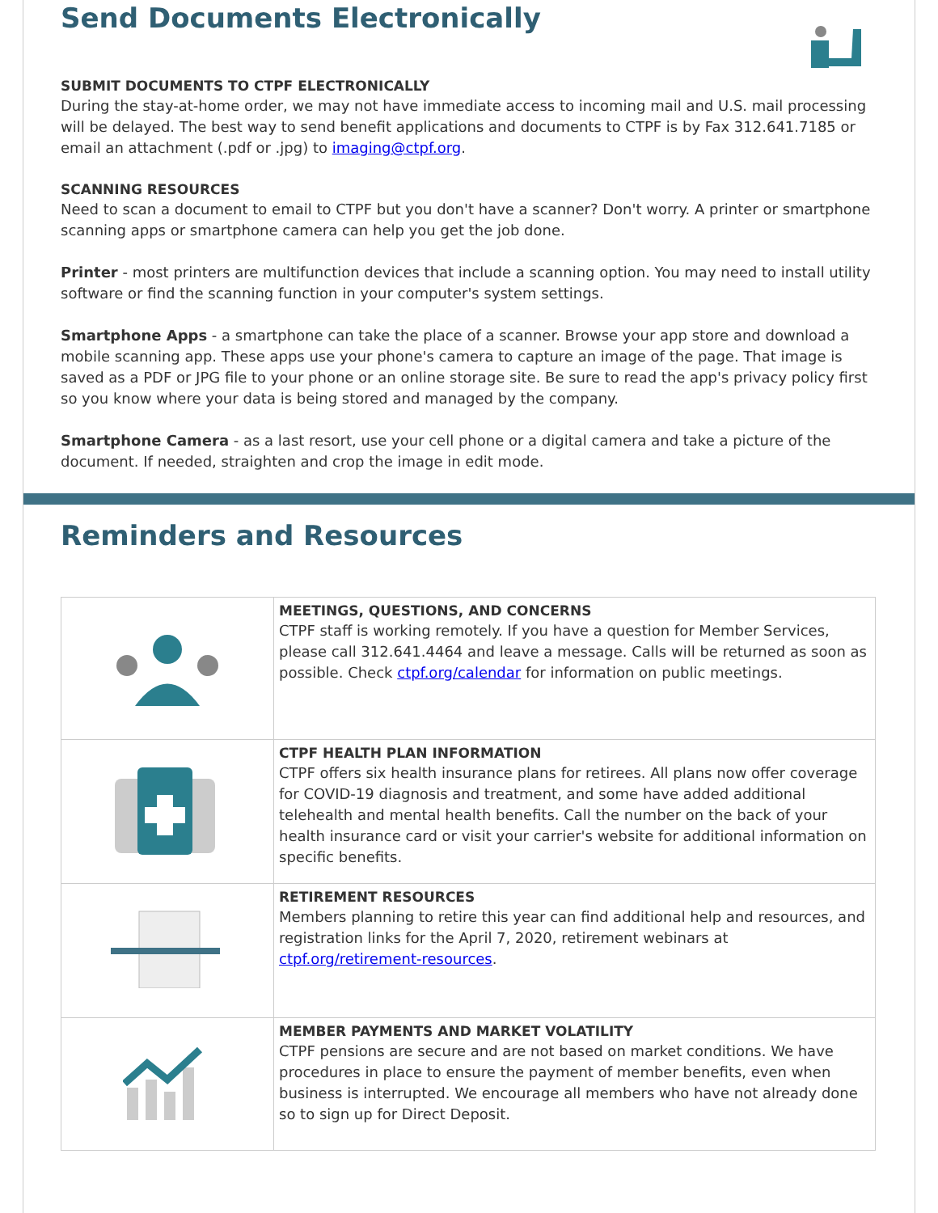Send Documents Electronically
SUBMIT DOCUMENTS TO CTPF ELECTRONICALLY
During the stay-at-home order, we may not have immediate access to incoming mail and U.S. mail processing will be delayed. The best way to send benefit applications and documents to CTPF is by Fax 312.641.7185 or email an attachment (.pdf or .jpg) to imaging@ctpf.org.
SCANNING RESOURCES
Need to scan a document to email to CTPF but you don't have a scanner? Don't worry. A printer or smartphone scanning apps or smartphone camera can help you get the job done.
Printer - most printers are multifunction devices that include a scanning option. You may need to install utility software or find the scanning function in your computer's system settings.
Smartphone Apps - a smartphone can take the place of a scanner. Browse your app store and download a mobile scanning app. These apps use your phone's camera to capture an image of the page. That image is saved as a PDF or JPG file to your phone or an online storage site. Be sure to read the app's privacy policy first so you know where your data is being stored and managed by the company.
Smartphone Camera - as a last resort, use your cell phone or a digital camera and take a picture of the document. If needed, straighten and crop the image in edit mode.
Reminders and Resources
| | MEETINGS, QUESTIONS, AND CONCERNS CTPF staff is working remotely. If you have a question for Member Services, please call 312.641.4464 and leave a message. Calls will be returned as soon as possible. Check ctpf.org/calendar for information on public meetings. |
| | CTPF HEALTH PLAN INFORMATION CTPF offers six health insurance plans for retirees. All plans now offer coverage for COVID-19 diagnosis and treatment, and some have added additional telehealth and mental health benefits. Call the number on the back of your health insurance card or visit your carrier's website for additional information on specific benefits. |
| | RETIREMENT RESOURCES Members planning to retire this year can find additional help and resources, and registration links for the April 7, 2020, retirement webinars at ctpf.org/retirement-resources . |
| | MEMBER PAYMENTS AND MARKET VOLATILITY CTPF pensions are secure and are not based on market conditions. We have procedures in place to ensure the payment of member benefits, even when business is interrupted. We encourage all members who have not already done so to sign up for Direct Deposit. |